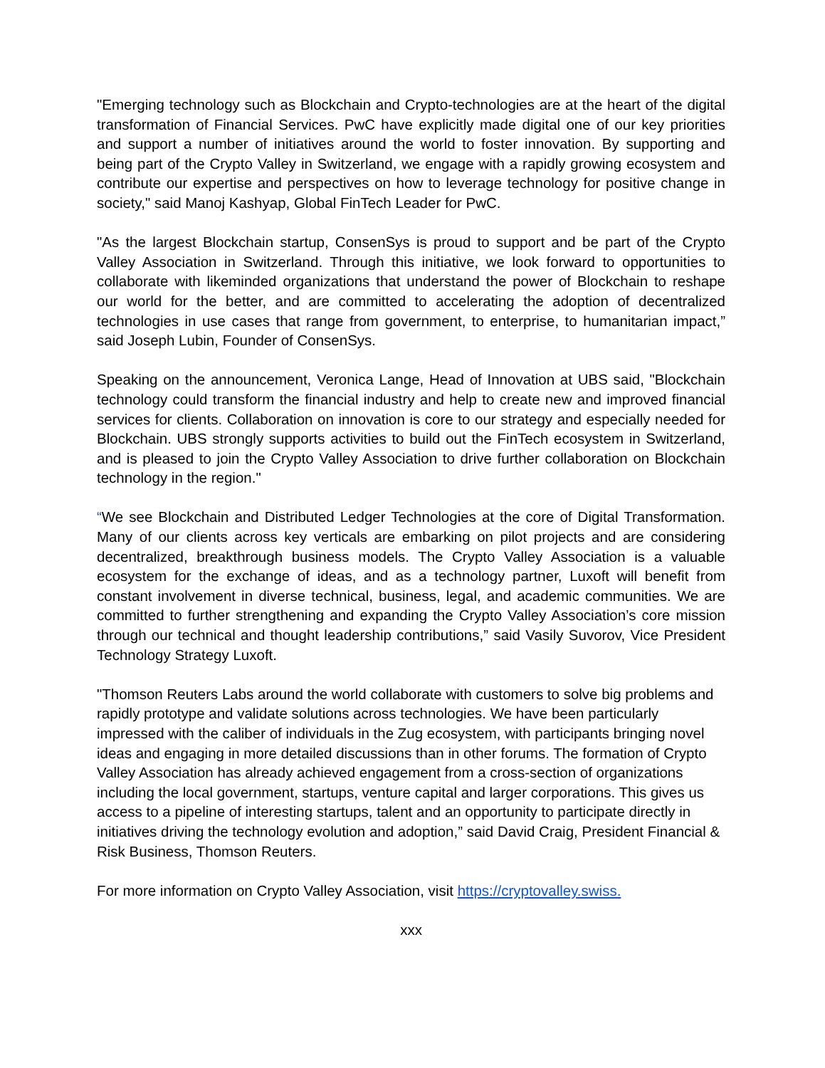"Emerging technology such as Blockchain and Crypto-technologies are at the heart of the digital transformation of Financial Services. PwC have explicitly made digital one of our key priorities and support a number of initiatives around the world to foster innovation. By supporting and being part of the Crypto Valley in Switzerland, we engage with a rapidly growing ecosystem and contribute our expertise and perspectives on how to leverage technology for positive change in society," said Manoj Kashyap, Global FinTech Leader for PwC.
"As the largest Blockchain startup, ConsenSys is proud to support and be part of the Crypto Valley Association in Switzerland. Through this initiative, we look forward to opportunities to collaborate with likeminded organizations that understand the power of Blockchain to reshape our world for the better, and are committed to accelerating the adoption of decentralized technologies in use cases that range from government, to enterprise, to humanitarian impact,” said Joseph Lubin, Founder of ConsenSys.
Speaking on the announcement, Veronica Lange, Head of Innovation at UBS said, "Blockchain technology could transform the financial industry and help to create new and improved financial services for clients. Collaboration on innovation is core to our strategy and especially needed for Blockchain. UBS strongly supports activities to build out the FinTech ecosystem in Switzerland, and is pleased to join the Crypto Valley Association to drive further collaboration on Blockchain technology in the region."
“We see Blockchain and Distributed Ledger Technologies at the core of Digital Transformation. Many of our clients across key verticals are embarking on pilot projects and are considering decentralized, breakthrough business models. The Crypto Valley Association is a valuable ecosystem for the exchange of ideas, and as a technology partner, Luxoft will benefit from constant involvement in diverse technical, business, legal, and academic communities. We are committed to further strengthening and expanding the Crypto Valley Association’s core mission through our technical and thought leadership contributions,” said Vasily Suvorov, Vice President Technology Strategy Luxoft.
"Thomson Reuters Labs around the world collaborate with customers to solve big problems and rapidly prototype and validate solutions across technologies. We have been particularly impressed with the caliber of individuals in the Zug ecosystem, with participants bringing novel ideas and engaging in more detailed discussions than in other forums. The formation of Crypto Valley Association has already achieved engagement from a cross-section of organizations including the local government, startups, venture capital and larger corporations. This gives us access to a pipeline of interesting startups, talent and an opportunity to participate directly in initiatives driving the technology evolution and adoption,” said David Craig, President Financial & Risk Business, Thomson Reuters.
For more information on Crypto Valley Association, visit https://cryptovalley.swiss.
xxx